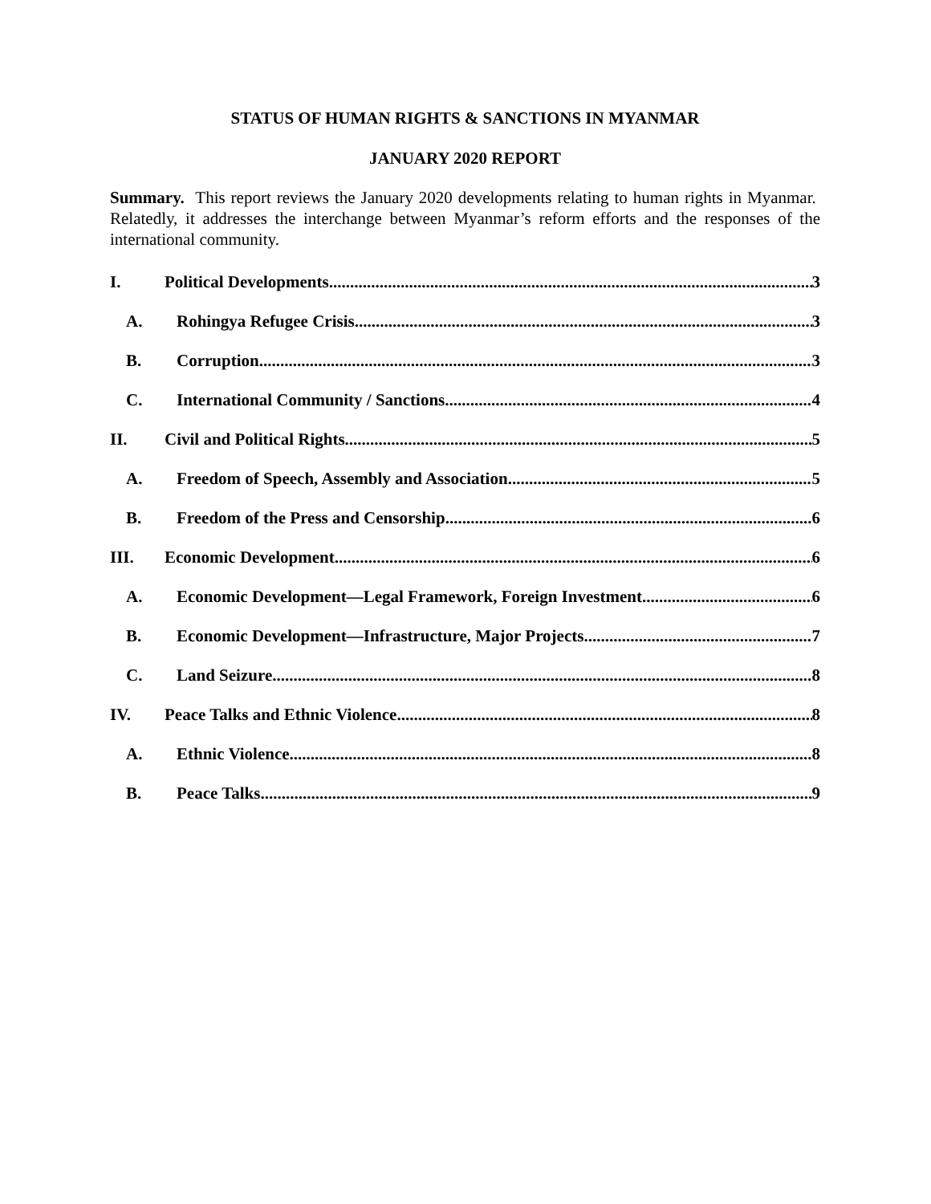STATUS OF HUMAN RIGHTS & SANCTIONS IN MYANMAR
JANUARY 2020 REPORT
Summary. This report reviews the January 2020 developments relating to human rights in Myanmar. Relatedly, it addresses the interchange between Myanmar’s reform efforts and the responses of the international community.
I. Political Developments 3
A. Rohingya Refugee Crisis 3
B. Corruption 3
C. International Community / Sanctions 4
II. Civil and Political Rights 5
A. Freedom of Speech, Assembly and Association 5
B. Freedom of the Press and Censorship 6
III. Economic Development 6
A. Economic Development—Legal Framework, Foreign Investment 6
B. Economic Development—Infrastructure, Major Projects 7
C. Land Seizure 8
IV. Peace Talks and Ethnic Violence 8
A. Ethnic Violence 8
B. Peace Talks 9